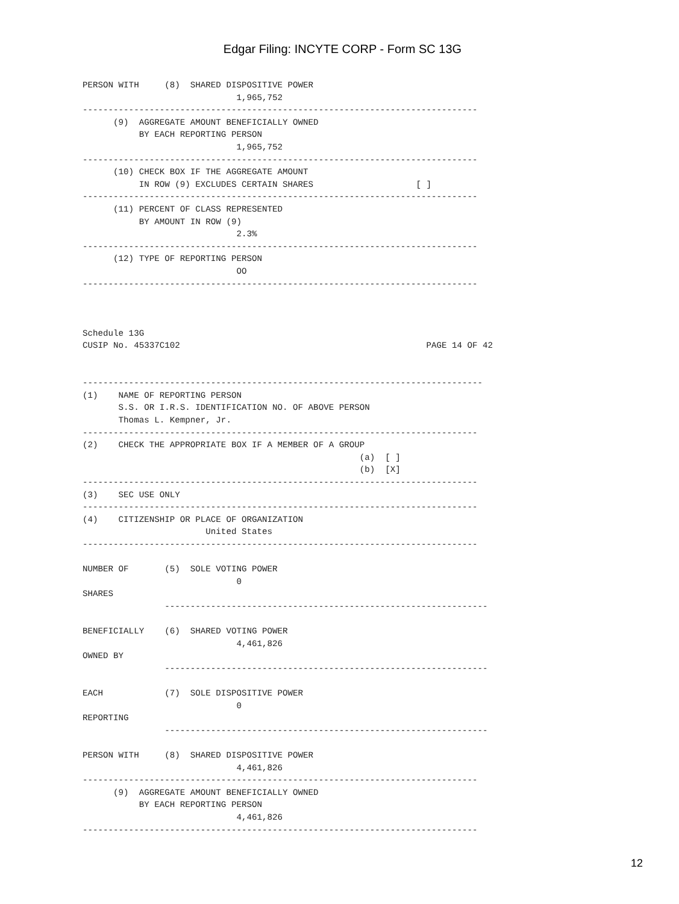Edgar Filing: INCYTE CORP - Form SC 13G
PERSON WITH     (8)  SHARED DISPOSITIVE POWER
                              1,965,752
-----------------------------------------------------------------------------
      (9)  AGGREGATE AMOUNT BENEFICIALLY OWNED
           BY EACH REPORTING PERSON
                              1,965,752
-----------------------------------------------------------------------------
      (10) CHECK BOX IF THE AGGREGATE AMOUNT
           IN ROW (9) EXCLUDES CERTAIN SHARES                    [ ]
-----------------------------------------------------------------------------
      (11) PERCENT OF CLASS REPRESENTED
           BY AMOUNT IN ROW (9)
                              2.3%
-----------------------------------------------------------------------------
      (12) TYPE OF REPORTING PERSON
                              OO
-----------------------------------------------------------------------------



Schedule 13G
CUSIP No. 45337C102                                                PAGE 14 OF 42


------------------------------------------------------------------------------
(1)    NAME OF REPORTING PERSON
       S.S. OR I.R.S. IDENTIFICATION NO. OF ABOVE PERSON
       Thomas L. Kempner, Jr.
-----------------------------------------------------------------------------
(2)    CHECK THE APPROPRIATE BOX IF A MEMBER OF A GROUP
                                                      (a)  [ ]
                                                      (b)  [X]
-----------------------------------------------------------------------------
(3)    SEC USE ONLY
-----------------------------------------------------------------------------
(4)    CITIZENSHIP OR PLACE OF ORGANIZATION
                        United States
-----------------------------------------------------------------------------

NUMBER OF       (5)  SOLE VOTING POWER
                              0
SHARES
                ---------------------------------------------------------------

BENEFICIALLY    (6)  SHARED VOTING POWER
                              4,461,826
OWNED BY
                ---------------------------------------------------------------

EACH            (7)  SOLE DISPOSITIVE POWER
                              0
REPORTING
                ---------------------------------------------------------------

PERSON WITH     (8)  SHARED DISPOSITIVE POWER
                              4,461,826
-----------------------------------------------------------------------------
      (9)  AGGREGATE AMOUNT BENEFICIALLY OWNED
           BY EACH REPORTING PERSON
                              4,461,826
-----------------------------------------------------------------------------
12